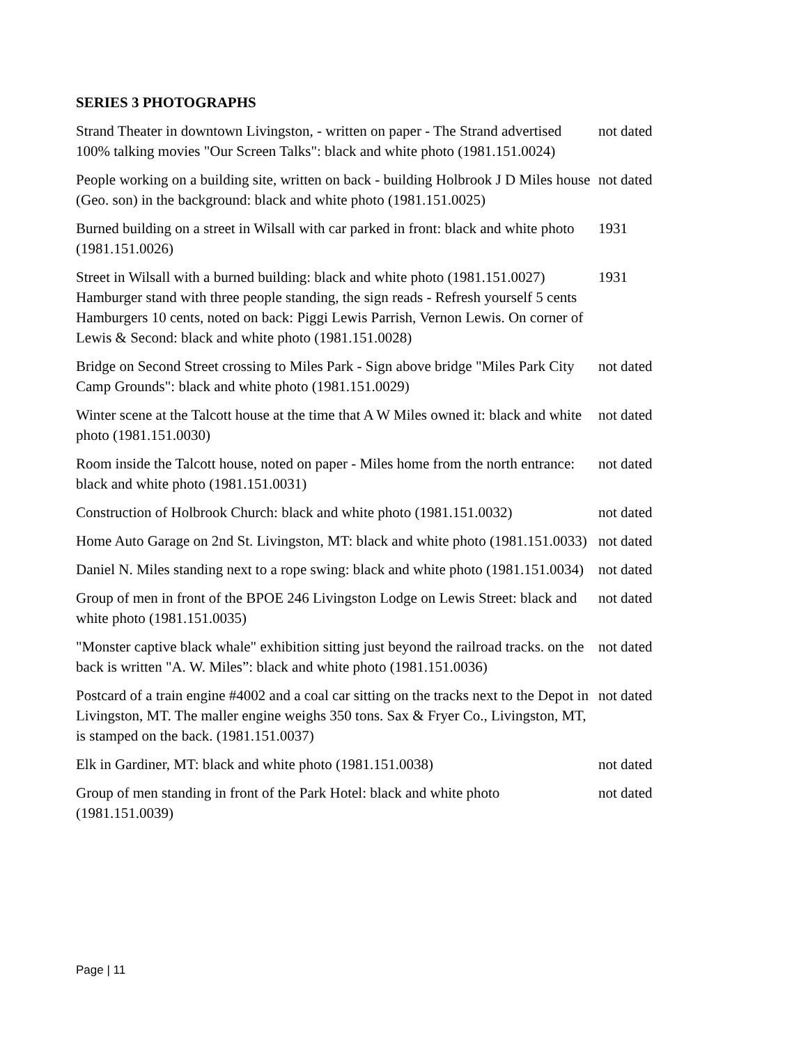SERIES 3 PHOTOGRAPHS
| Strand Theater in downtown Livingston, - written on paper - The Strand advertised 100% talking movies "Our Screen Talks": black and white photo (1981.151.0024) | not dated |
| People working on a building site, written on back - building Holbrook J D Miles house (Geo. son) in the background: black and white photo (1981.151.0025) | not dated |
| Burned building on a street in Wilsall with car parked in front: black and white photo (1981.151.0026) | 1931 |
| Street in Wilsall with a burned building: black and white photo (1981.151.0027) | 1931 |
| Hamburger stand with three people standing, the sign reads - Refresh yourself 5 cents Hamburgers 10 cents, noted on back: Piggi Lewis Parrish, Vernon Lewis. On corner of Lewis & Second: black and white photo (1981.151.0028) | |
| Bridge on Second Street crossing to Miles Park - Sign above bridge "Miles Park City Camp Grounds": black and white photo (1981.151.0029) | not dated |
| Winter scene at the Talcott house at the time that A W Miles owned it: black and white photo (1981.151.0030) | not dated |
| Room inside the Talcott house, noted on paper - Miles home from the north entrance: black and white photo (1981.151.0031) | not dated |
| Construction of Holbrook Church: black and white photo (1981.151.0032) | not dated |
| Home Auto Garage on 2nd St. Livingston, MT: black and white photo (1981.151.0033) | not dated |
| Daniel N. Miles standing next to a rope swing: black and white photo (1981.151.0034) | not dated |
| Group of men in front of the BPOE 246 Livingston Lodge on Lewis Street: black and white photo (1981.151.0035) | not dated |
| "Monster captive black whale" exhibition sitting just beyond the railroad tracks. on the back is written "A. W. Miles”: black and white photo (1981.151.0036) | not dated |
| Postcard of a train engine #4002 and a coal car sitting on the tracks next to the Depot in Livingston, MT. The maller engine weighs 350 tons. Sax & Fryer Co., Livingston, MT, is stamped on the back. (1981.151.0037) | not dated |
| Elk in Gardiner, MT: black and white photo (1981.151.0038) | not dated |
| Group of men standing in front of the Park Hotel: black and white photo (1981.151.0039) | not dated |
Page | 11